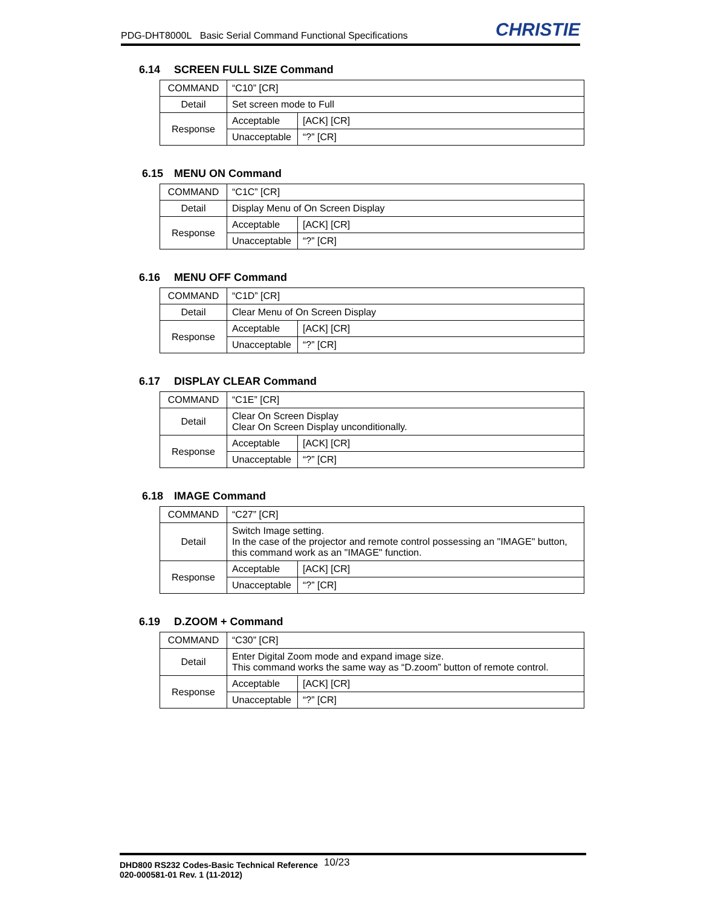PDG-DHT8000L Basic Serial Command Functional Specifications
CHRISTIE
6.14 SCREEN FULL SIZE Command
| COMMAND | “C10” [CR] | |
| Detail | Set screen mode to Full | |
| Response | Acceptable | [ACK] [CR] |
| | Unacceptable | “?” [CR] |
6.15 MENU ON Command
| COMMAND | “C1C” [CR] | |
| Detail | Display Menu of On Screen Display | |
| Response | Acceptable | [ACK] [CR] |
| | Unacceptable | “?” [CR] |
6.16 MENU OFF Command
| COMMAND | “C1D” [CR] | |
| Detail | Clear Menu of On Screen Display | |
| Response | Acceptable | [ACK] [CR] |
| | Unacceptable | “?” [CR] |
6.17 DISPLAY CLEAR Command
| COMMAND | “C1E” [CR] | |
| Detail | Clear On Screen Display Clear On Screen Display unconditionally. | |
| Response | Acceptable | [ACK] [CR] |
| | Unacceptable | “?” [CR] |
6.18 IMAGE Command
| COMMAND | “C27” [CR] | |
| Detail | Switch Image setting. In the case of the projector and remote control possessing an "IMAGE" button, this command work as an "IMAGE" function. | |
| Response | Acceptable | [ACK] [CR] |
| | Unacceptable | “?” [CR] |
6.19 D.ZOOM + Command
| COMMAND | “C30” [CR] | |
| Detail | Enter Digital Zoom mode and expand image size. This command works the same way as “D.zoom” button of remote control. | |
| Response | Acceptable | [ACK] [CR] |
| | Unacceptable | “?” [CR] |
DHD800 RS232 Codes-Basic Technical Reference
020-000581-01 Rev. 1 (11-2012)
10/23